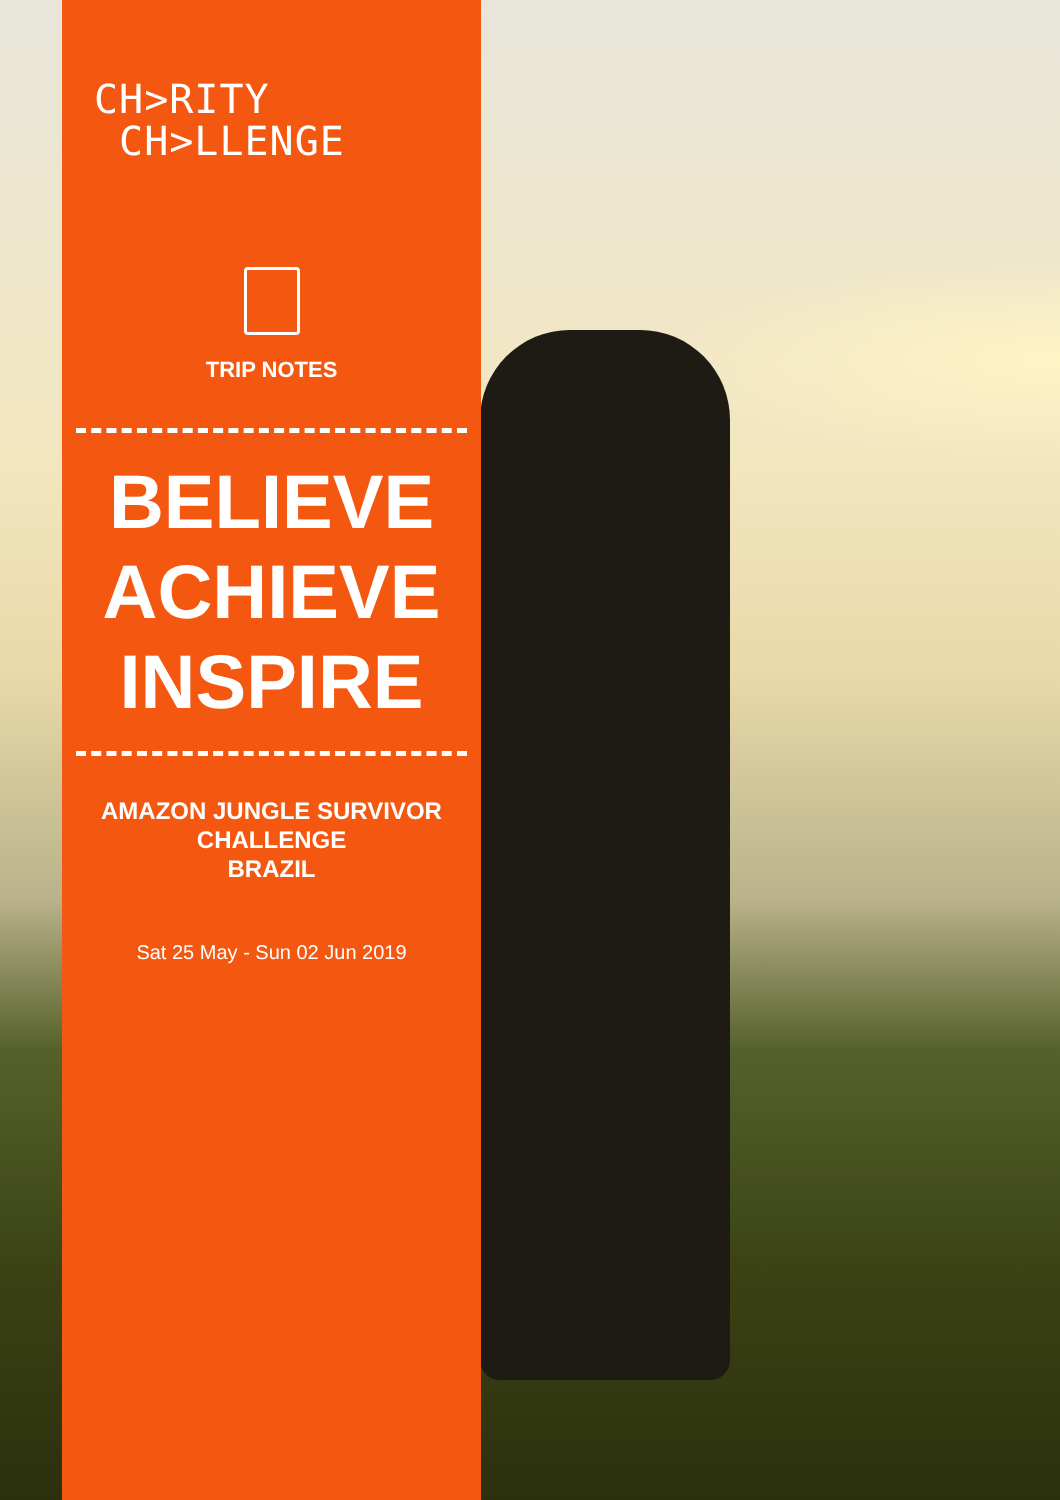CH>RITY
CH>LLENGE
TRIP NOTES
BELIEVE
ACHIEVE
INSPIRE
AMAZON JUNGLE SURVIVOR
CHALLENGE
BRAZIL
Sat 25 May - Sun 02 Jun 2019